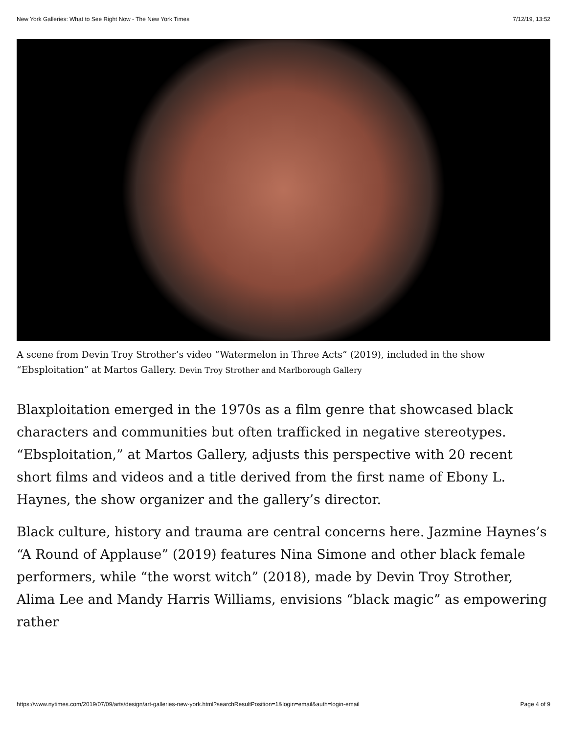New York Galleries: What to See Right Now - The New York Times 7/12/19, 13:52
A scene from Devin Troy Strother’s video “Watermelon in Three Acts” (2019), included in the show “Ebsploitation” at Martos Gallery. Devin Troy Strother and Marlborough Gallery
Blaxploitation emerged in the 1970s as a film genre that showcased black characters and communities but often trafficked in negative stereotypes. “Ebsploitation,” at Martos Gallery, adjusts this perspective with 20 recent short films and videos and a title derived from the first name of Ebony L. Haynes, the show organizer and the gallery’s director.
Black culture, history and trauma are central concerns here. Jazmine Haynes’s “A Round of Applause” (2019) features Nina Simone and other black female performers, while “the worst witch” (2018), made by Devin Troy Strother, Alima Lee and Mandy Harris Williams, envisions “black magic” as empowering rather
https://www.nytimes.com/2019/07/09/arts/design/art-galleries-new-york.html?searchResultPosition=1&login=email&auth=login-email Page 4 of 9